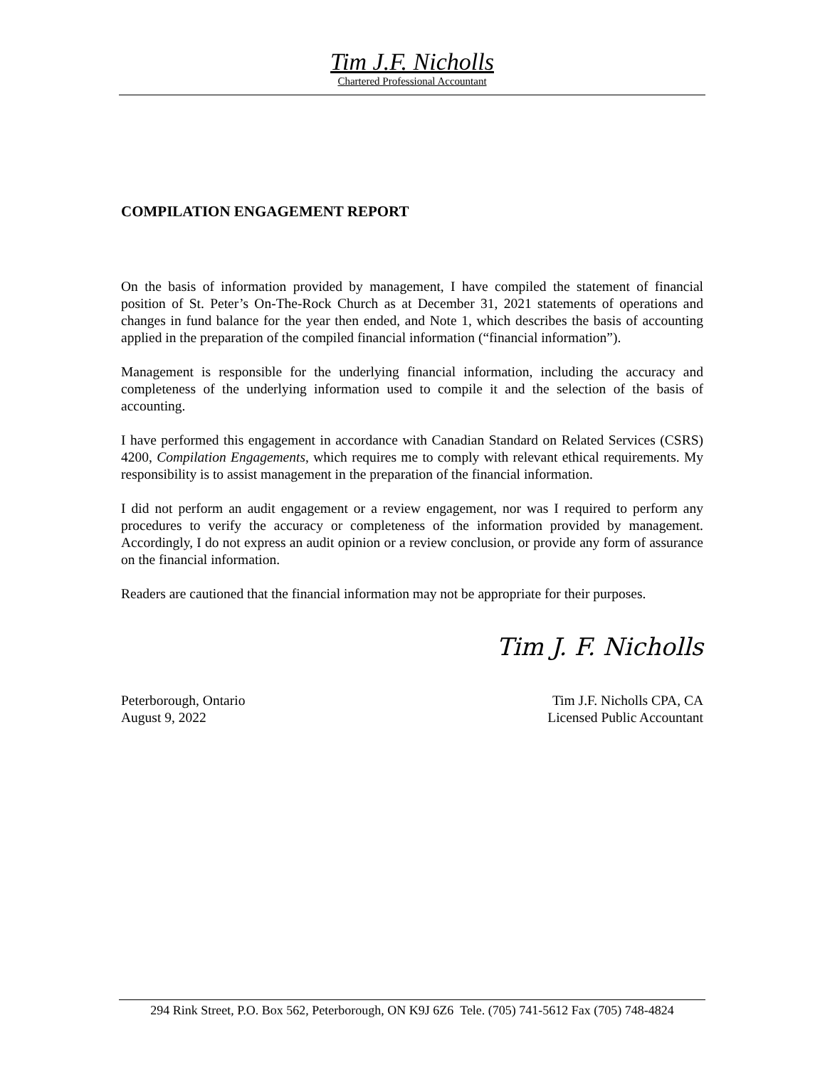Tim J.F. Nicholls
Chartered Professional Accountant
COMPILATION ENGAGEMENT REPORT
On the basis of information provided by management, I have compiled the statement of financial position of St. Peter’s On-The-Rock Church as at December 31, 2021 statements of operations and changes in fund balance for the year then ended, and Note 1, which describes the basis of accounting applied in the preparation of the compiled financial information (“financial information”).
Management is responsible for the underlying financial information, including the accuracy and completeness of the underlying information used to compile it and the selection of the basis of accounting.
I have performed this engagement in accordance with Canadian Standard on Related Services (CSRS) 4200, Compilation Engagements, which requires me to comply with relevant ethical requirements. My responsibility is to assist management in the preparation of the financial information.
I did not perform an audit engagement or a review engagement, nor was I required to perform any procedures to verify the accuracy or completeness of the information provided by management. Accordingly, I do not express an audit opinion or a review conclusion, or provide any form of assurance on the financial information.
Readers are cautioned that the financial information may not be appropriate for their purposes.
Tim J. F. Nicholls
Peterborough, Ontario
August 9, 2022
Tim J.F. Nicholls CPA, CA
Licensed Public Accountant
294 Rink Street, P.O. Box 562, Peterborough, ON K9J 6Z6 Tele. (705) 741-5612 Fax (705) 748-4824